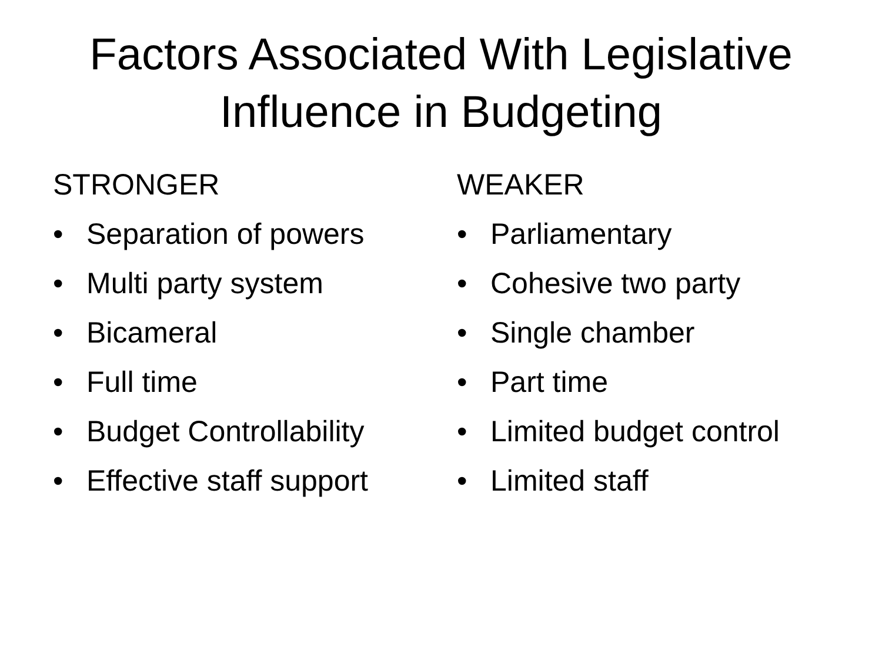Factors Associated With Legislative Influence in Budgeting
STRONGER
• Separation of powers
• Multi party system
• Bicameral
• Full time
• Budget Controllability
• Effective staff support
WEAKER
• Parliamentary
• Cohesive two party
• Single chamber
• Part time
• Limited budget control
• Limited staff